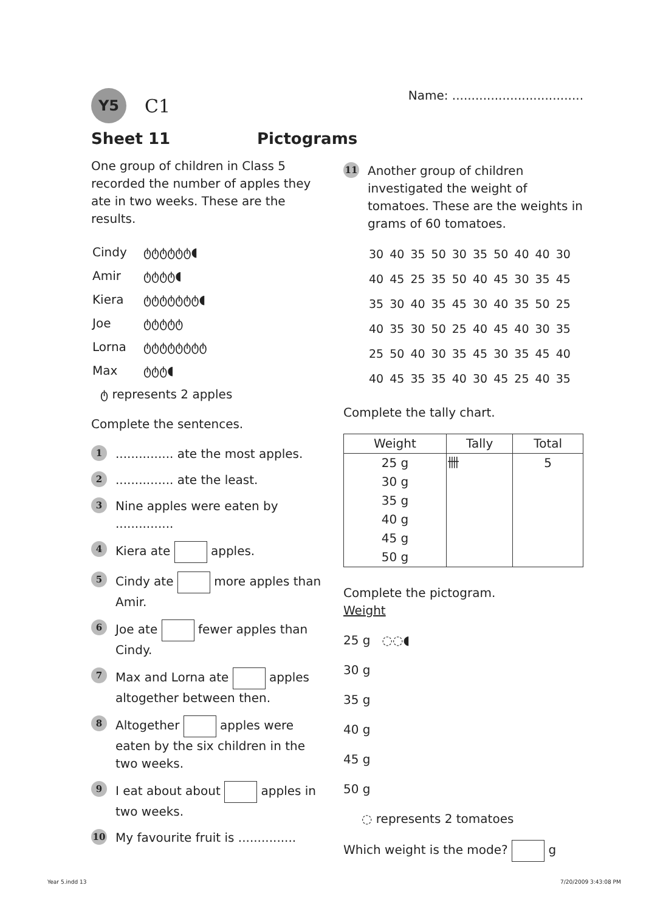Y5
C1
Name: ..................................
Sheet 11 Pictograms
One group of children in Class 5 recorded the number of apples they ate in two weeks. These are the results.
| Cindy | ტტტტტტ◖ |
| Amir | ტტტტ◖ |
| Kiera | ტტტტტტტ◖ |
| Joe | ტტტტტ |
| Lorna | ტტტტტტტტ |
| Max | ტტტ◖ |
ტ represents 2 apples
Complete the sentences.
1............... ate the most apples.
2............... ate the least.
3 Nine apples were eaten by ...............
4 Kiera ate apples.
5 Cindy ate more apples than Amir.
6 Joe ate fewer apples than Cindy.
7 Max and Lorna ate apples altogether between then.
8 Altogether apples were eaten by the six children in the two weeks.
9 I eat about about apples in two weeks.
10 My favourite fruit is ...............
11 Another group of children investigated the weight of tomatoes. These are the weights in grams of 60 tomatoes.
| 30 | 40 | 35 | 50 | 30 | 35 | 50 | 40 | 40 | 30 |
| 40 | 45 | 25 | 35 | 50 | 40 | 45 | 30 | 35 | 45 |
| 35 | 30 | 40 | 35 | 45 | 30 | 40 | 35 | 50 | 25 |
| 40 | 35 | 30 | 50 | 25 | 40 | 45 | 40 | 30 | 35 |
| 25 | 50 | 40 | 30 | 35 | 45 | 30 | 35 | 45 | 40 |
| 40 | 45 | 35 | 35 | 40 | 30 | 45 | 25 | 40 | 35 |
Complete the tally chart.
| Weight | Tally | Total |
| --- | --- | --- |
| 25 g | 卌 | 5 |
| 30 g | | |
| 35 g | | |
| 40 g | | |
| 45 g | | |
| 50 g | | |
Complete the pictogram.
Weight
25 g ◌◌◖
30 g
35 g
40 g
45 g
50 g
◌ represents 2 tomatoes
Which weight is the mode? g
Year 5.indd 13 7/20/2009 3:43:08 PM